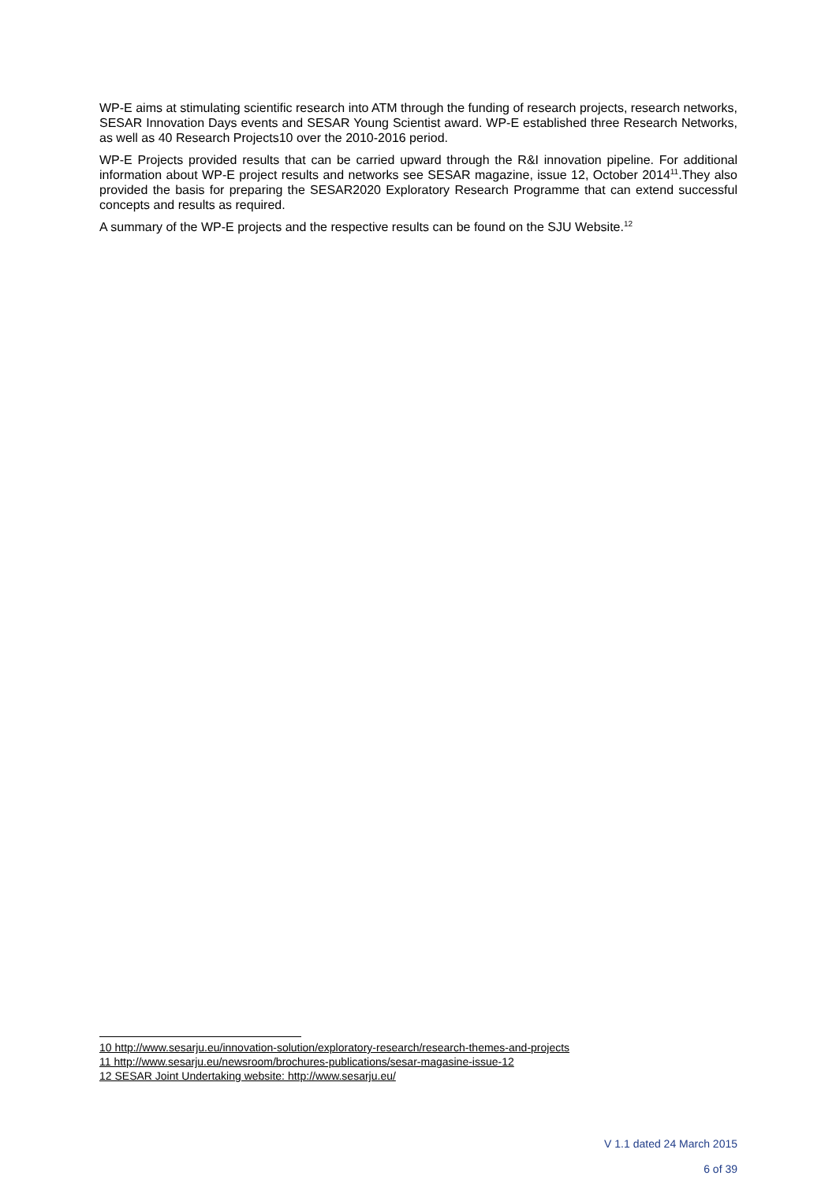WP-E aims at stimulating scientific research into ATM through the funding of research projects, research networks, SESAR Innovation Days events and SESAR Young Scientist award. WP-E established three Research Networks, as well as 40 Research Projects10 over the 2010-2016 period.
WP-E Projects provided results that can be carried upward through the R&I innovation pipeline. For additional information about WP-E project results and networks see SESAR magazine, issue 12, October 2014<sup>11</sup>.They also provided the basis for preparing the SESAR2020 Exploratory Research Programme that can extend successful concepts and results as required.
A summary of the WP-E projects and the respective results can be found on the SJU Website.<sup>12</sup>
10 http://www.sesarju.eu/innovation-solution/exploratory-research/research-themes-and-projects
11 http://www.sesarju.eu/newsroom/brochures-publications/sesar-magasine-issue-12
12 SESAR Joint Undertaking website: http://www.sesarju.eu/
V 1.1 dated 24 March 2015
6 of 39